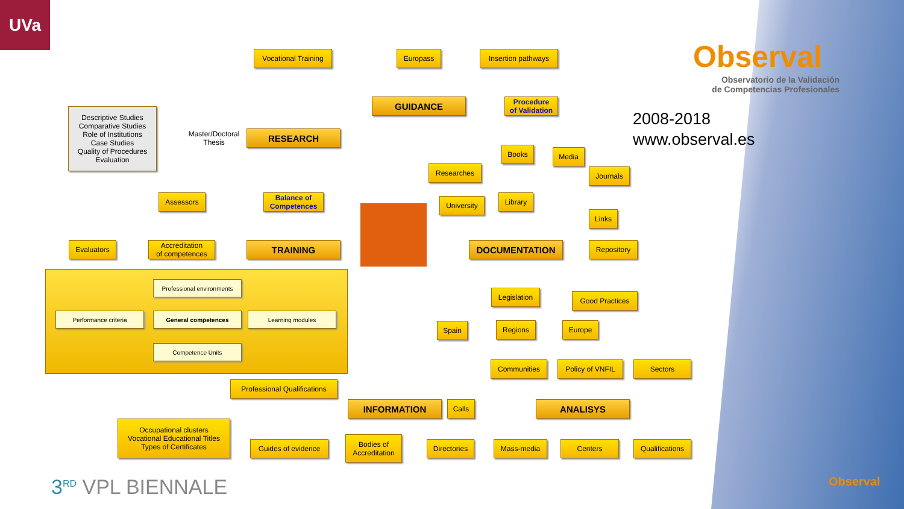UVa
Observal
Observatorio de la Validación
de Competencias Profesionales
2008-2018
www.observal.es
Vocational Training
Europass
Insertion pathways
GUIDANCE
Procedure
of Validation
Descriptive Studies
Comparative Studies
Role of Institutions
Case Studies
Quality of Procedures
Evaluation
Master/Doctoral
Thesis
RESEARCH
Books Media
Researches Journals
Assessors
Balance of
Competences
University Library
Links
Evaluators
Accreditation
of competences
TRAINING DOCUMENTATION Repository
Professional environments
Performance criteria General competences Learning modules
Competence Units
Legislation
Good Practices
Spain Regions Europe
Communities
Policy of VNFIL
Sectors
Professional Qualifications
INFORMATION Calls ANALISYS
Occupational clusters
Vocational Educational Titles
Types of Certificates
Guides of evidence
Bodies of
Accreditation
Directories
Mass-media Centers
Qualifications
3<sup>RD</sup> VPL BIENNALE Observal